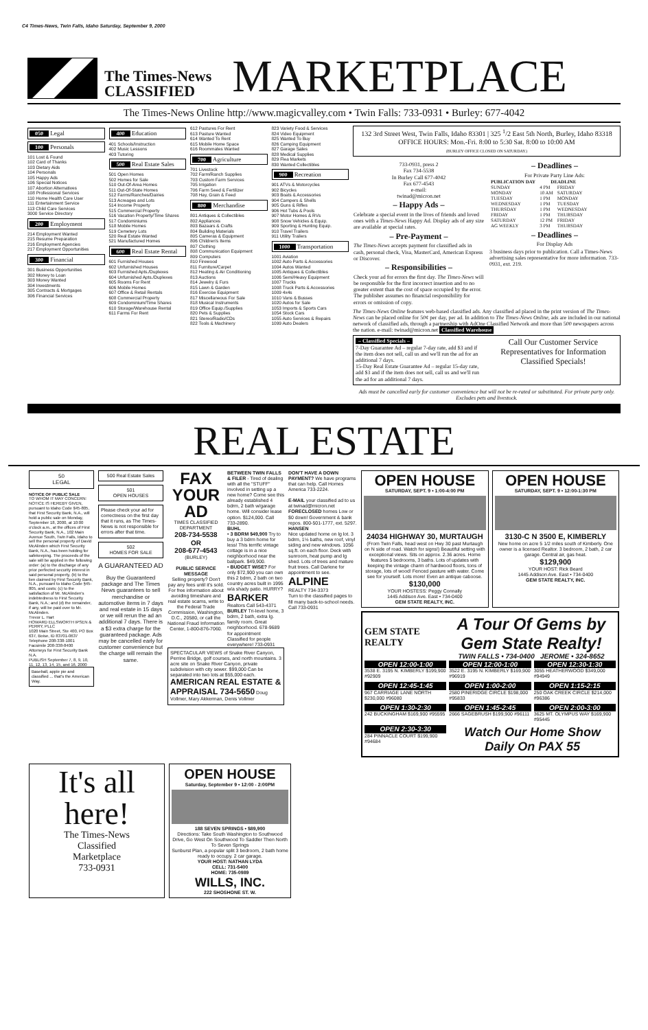C4 Times-News, Twin Falls, Idaho Saturday, September 9, 2000
The Times-News
CLASSIFIED
MARKETPLACE
The Times-News Online http://www.magicvalley.com • Twin Falls: 733-0931 • Burley: 677-4042
050 Legal
100 Personals
101 Lost & Found
102 Card of Thanks
103 Dietary Aids
104 Personals
105 Happy Ads
106 Special Notices
107 Abortion Alternatives
108 Professional Services
110 Home Health Care User
111 Entertainment Service
113 Child Care Services
3000 Service Directory
200 Employment
214 Employment Wanted
215 Resume Preparation
216 Employment Agencies
217 Employment Opportunities
300 Financial
301 Business Opportunities
302 Money to Loan
303 Money Wanted
304 Investments
305 Contracts & Mortgages
306 Financial Services
400 Education
401 Schools/Instruction
402 Music Lessons
403 Tutoring
500 Real Estate Sales
501 Open Homes
502 Homes for Sale
510 Out-Of-Area Homes
511 Out-Of-State Homes
512 Farms/Ranches/Dairies
513 Acreages and Lots
514 Income Property
515 Commercial Property
516 Vacation Property/Time Shares
517 Condominiums
518 Mobile Homes
519 Cemetery Lots
520 Real Estate Wanted
521 Manufactured Homes
600 Real Estate Rental
601 Furnished Houses
602 Unfurnished Houses
603 Furnished Apts./Duplexes
604 Unfurnished Apts./Duplexes
605 Rooms For Rent
606 Mobile Homes
607 Office & Retail Rentals
608 Commercial Property
609 Condominium/Time Shares
610 Storage/Warehouse Rental
611 Farms For Rent
612 Pastures For Rent
613 Pasture Wanted
614 Wanted To Rent
615 Mobile Home Space
616 Roommates Wanted
700 Agriculture
701 Livestock
702 Farm/Ranch Supplies
703 Custom Farm Services
705 Irrigation
706 Farm Seed & Fertilizer
708 Hay, Grain & Feed
800 Merchandise
801 Antiques & Collectibles
802 Appliances
803 Bazaars & Crafts
804 Building Materials
805 Cameras & Equipment
806 Children's Items
807 Clothing
808 Communication Equipment
809 Computers
810 Firewood
811 Furniture/Carpet
812 Heating & Air Conditioning
813 Auctions
814 Jewelry & Furs
815 Lawn & Garden
816 Exercise Equipment
817 Miscellaneous For Sale
818 Musical Instruments
819 Office Equip./Supplies
820 Pets & Supplies
821 Stereo/Radio/CDs
822 Tools & Machinery
823 Variety Food & Services
824 Video Equipment
825 Wanted To Buy
826 Camping Equipment
827 Garage Sales
828 Medical Supplies
829 Flea Markets
830 Wanted Collectibles
900 Recreation
901 ATVs & Motorcycles
902 Bicycles
903 Boats & Accessories
904 Campers & Shells
905 Guns & Rifles
906 Hot Tubs & Pools
907 Motor Homes & RVs
908 Snow Vehicles & Equip.
909 Sporting & Hunting Equip.
910 Travel Trailers
911 Utility Trailers
1000 Transportation
1001 Aviation
1002 Auto Parts & Accessories
1004 Autos Wanted
1005 Antiques & Collectibles
1006 Semi/Heavy Equipment
1007 Trucks
1008 Truck Parts & Accessories
1009 4x4s
1010 Vans & Busses
1020 Autos for Sale
1053 Imports & Sports Cars
1054 Stock Cars
1055 Auto Services & Repairs
1099 Auto Dealers
132 3rd Street West, Twin Falls, Idaho 83301 | 325 <sup>1</sup>/2 East 5th North, Burley, Idaho 83318
OFFICE HOURS: Mon.-Fri. 8:00 to 5:30 Sat. 8:00 to 10:00 AM
(BURLEY OFFICE CLOSED ON SATURDAY.)
733-0931, press 2
Fax 734-5538
In Burley Call 677-4042
Fax 677-4543
e-mail:
twinad@micron.net
– Happy Ads –
Celebrate a special event in the lives of friends and loved ones with a Times-News Happy Ad. Display ads of any size are available at special rates.
– Pre-Payment –
The Times-News accepts payment for classified ads in cash, personal check, Visa, MasterCard, American Express or Discover.
– Responsibilities –
Check your ad for errors the first day. The Times-News will be responsible for the first incorrect insertion and to no greater extent than the cost of space occupied by the error. The publisher assumes no financial responsibility for errors or omission of copy.
– Deadlines –
For Private Party Line Ads:
| PUBLICATION DAY | DEADLINE | |
| --- | --- | --- |
| SUNDAY | 4 PM | FRIDAY |
| MONDAY | 10 AM | SATURDAY |
| TUESDAY | 1 PM | MONDAY |
| WEDNESDAY | 1 PM | TUESDAY |
| THURSDAY | 1 PM | WEDNESDAY |
| FRIDAY | 1 PM | THURSDAY |
| SATURDAY | 12 PM | FRIDAY |
| AG WEEKLY | 3 PM | THURSDAY |
– Deadlines –
For Display Ads
3 business days prior to publication. Call a Times-News advertising sales representative for more information. 733-0931, ext. 219.
The Times-News Online features web-based classified ads. Any classified ad placed in the print version of The Times-News can be placed online for 50¢ per day, per ad. In addition to The Times-News Online, ads are included in our national network of classified ads, through a partnership with AdOne Classified Network and more than 500 newspapers across the nation. e-mail: twinad@micron.net Classified Warehouse
– Classified Specials –
7-Day Guarantee Ad – regular 7-day rate, add $3 and if the item does not sell, call us and we'll run the ad for an additional 7 days.
15-Day Real Estate Guarantee Ad – regular 15-day rate, add $3 and if the item does not sell, call us and we'll run the ad for an additional 7 days.
Call Our Customer Service Representatives for Information Classified Specials!
Ads must be cancelled early for customer convenience but will not be re-rated or substituted. For private party only. Excludes pets and livestock.
REAL ESTATE
50
LEGAL
NOTICE OF PUBLIC SALE
TO WHOM IT MAY CONCERN:
NOTICE IS HEREBY GIVEN, pursuant to Idaho Code §45-805, that First Security Bank, N.A., will hold a public sale on Monday, September 18, 2000, at 10:00 o'clock a.m., at the offices of First Security Bank, N.A., 102 Main Avenue South, Twin Falls, Idaho to sell the personal property of David McAlinden which First Security Bank, N.A., has been holding for safekeeping. The proceeds of the sale will be applied in the following order: (a) to the discharge of any prior perfected security interest in said personal property, (b) to the lien claimed by First Security Bank, N.A., pursuant to Idaho Code §45-805, and costs; (c) to the satisfaction of Mr. McAlinden's indebtedness to First Security Bank, N.A.; and (d) the remainder, if any, will be paid over to Mr. McAlinden.
Trevor L. Hart
HOWARD ELLSWORTH IPSEN & PERRY, PLLC
1020 Main Street, Ste 400, PO Box 637, Boise, ID 83701-0637
Telephone 208-338-1001
Facsimile 208-338-8400
Attorneys for First Security Bank N.A.
PUBLISH September 7, 8, 9, 10, 11, 12, 13, 14, 15, and 16, 2000
Baseball, apple pie and classified ... that's the American Way.
500 Real Estate Sales
501
OPEN HOUSES
Please check your ad for correctness on the first day that it runs, as The Times-News is not responsible for errors after that time.
502
HOMES FOR SALE
A GUARANTEED AD
Buy the Guaranteed package and The Times News guarantees to sell merchandise or automotive items in 7 days and real estate in 15 days or we will rerun the ad an additional 7 days. There is a $3 extra charge for the guaranteed package. Ads may be cancelled early for customer convenience but the charge will remain the same.
FAX YOUR AD
TIMES CLASSIFIED DEPARTMENT
208-734-5538
OR
208-677-4543
(BURLEY)
PUBLIC SERVICE MESSAGE
Selling property? Don't pay any fees until it's sold. For free information about avoiding timeshare and real estate scams, write to the Federal Trade Commission, Washington, D.C., 20580, or call the National Fraud Information Center, 1-800-876-7060.
BETWEEN TWIN FALLS & FILER - Tired of dealing with all the "STUFF" involved in setting up a new home? Come see this already established 4 bdrm, 2 bath w/garage home. Will consider lease option. $124,000. Call 733-2890.
BUHL
• 3 BDRM $49,900 Try to buy a 3 bdrm home for less! This terrific vintage cottage is in a nice neighborhood near the ballpark. $49,900.
• BUDGET WISE? For only $72,900 you can own this 2 bdrm, 2 bath on two country acres built in 1995 w/a shady patio. HURRY?
BARKER
Realtors Call 543-4371
BURLEY Tri-level home, 3 bdrm, 2 bath, extra lg. family room. Great neighborhood. 678-9689 for appointment
Classified for people everywhere! 733-0931
SPECTACULAR VIEWS of Snake River Canyon, Perrine Bridge, golf courses, and north mountains. 3 acre site on Snake River Canyon, private subdivision with city sewer. $99,000 Can be separated into two lots at $55,000 each.
AMERICAN REAL ESTATE & APPRAISAL 734-5650 Doug Vollmer, Mary Akkerman, Denis Vollmer
DON'T HAVE A DOWN PAYMENT? We have programs that can help. Call Homes America 733-2224.
E-MAIL your classified ad to us at twinad@micron.net
FORECLOSED homes Low or $0 down! Government & bank repos. 800-501-1777, ext. 5297.
HANSEN
Nice updated home on lg lot. 3 bdrm, 1½ baths, new roof, vinyl siding and new windows. 1056 sq.ft. on each floor. Deck with sunroom, heat pump and lg shed. Lots of trees and mature fruit trees. Call Darlene for appointment to see.
ALPINE
REALTY 734-3373
Turn to the classified pages to fill many back-to-school needs. Call 733-0931
OPEN HOUSE
SATURDAY, SEPT. 9 • 1:00-4:00 PM
24034 HIGHWAY 30, MURTAUGH
(From Twin Falls, head west on Hwy 30 past Murtaugh on N side of road. Watch for signs!) Beautiful setting with exceptional views. Sits on approx. 2.36 acres. Home features 5 bedrooms, 3 baths. Lots of updates with keeping the vintage charm of hardwood floors, tons of storage, lots of wood! Fenced pasture with water. Come see for yourself. Lots more! Even an antique caboose.
$130,000
YOUR HOSTESS: Peggy Connally
1445 Addison Ave. East • 734-0400
GEM STATE REALTY, INC.
OPEN HOUSE
SATURDAY, SEPT. 9 • 12:00-1:30 PM
3130-C N 3500 E, KIMBERLY
New home on acre 5 1/2 miles south of Kimberly. One owner is a licensed Realtor. 3 bedroom, 2 bath, 2 car garage. Central air, gas heat.
$129,900
YOUR HOST: Rick Beard
1445 Addison Ave. East • 734-0400
GEM STATE REALTY, INC.
GEM STATE REALTY
A Tour Of Gems by Gem State Realty!
TWIN FALLS • 734-0400 JEROME • 324-8652
OPEN 12:00-1:00
3538 E. 3195 N. KIMBERLY $199,900 #92909
OPEN 12:00-1:00
3522 E. 3195 N. KIMBERLY $169,900 #96919
OPEN 12:30-1:30
3055 HEATHERWOOD $349,000 #94949
OPEN 12:45-1:45
967 CARRIAGE LANE NORTH $230,000 #96080
OPEN 1:00-2:00
2580 PINERIDGE CIRCLE $198,000 #95833
OPEN 1:15-2:15
250 OAK CREEK CIRCLE $214,000 #96386
OPEN 1:30-2:30
242 BUCKINGHAM $169,900 #95595
OPEN 1:45-2:45
2666 SAGEBRUSH $199,900 #96111
OPEN 2:00-3:00
3625 MT. OLYMPUS WAY $169,900 #95445
OPEN 2:30-3:30
284 PINNACLE COURT $199,900 #94684
Watch Our Home Show Daily On PAX 55
It's all here!
The Times-News
Classified
Marketplace
733-0931
OPEN HOUSE
Saturday, September 9 • 12:00 - 2:00PM
188 SEVEN SPRINGS • $89,900
Directions: Take South Washington to Southwood Drive, Go West On Southwood To Saddler Then North To Seven Springs
Sunburst Plan, a popular split 3 bedroom, 2 bath home ready to occupy. 2 car garage.
YOUR HOST: NATHAN LYDA
CELL: 731-5400
HOME: 735-0989
WILLS, INC.
222 SHOSHONE ST. W.